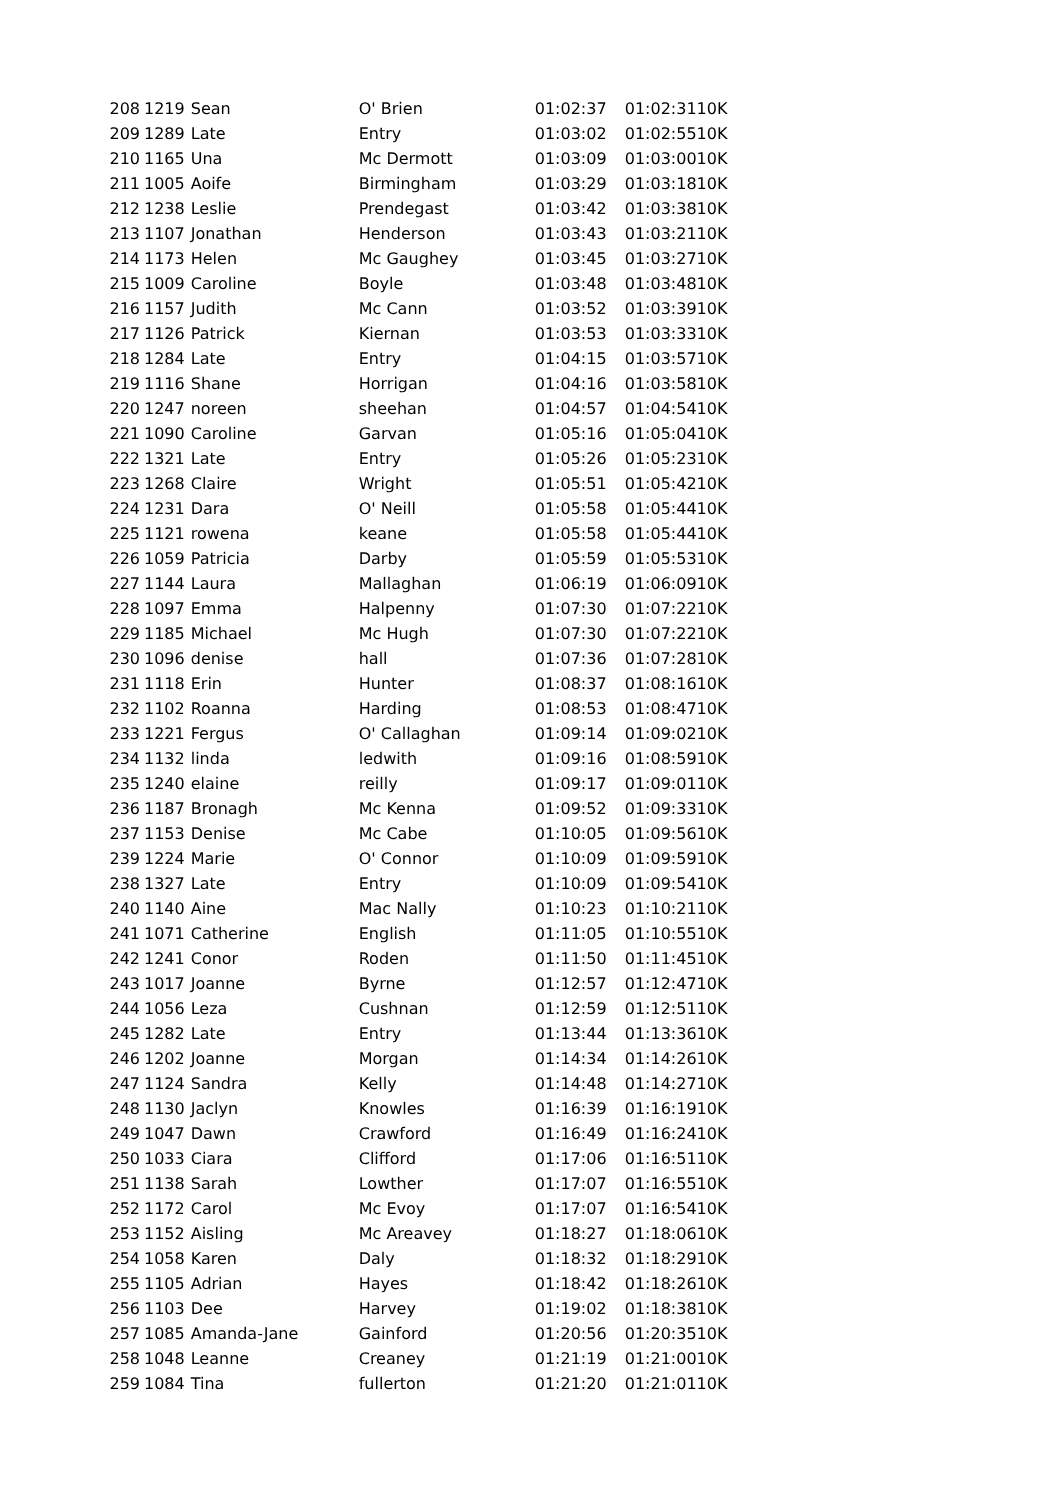| 208 | 1219 | Sean | O' Brien | 01:02:37 | 01:02:31 | 10K |
| 209 | 1289 | Late | Entry | 01:03:02 | 01:02:55 | 10K |
| 210 | 1165 | Una | Mc Dermott | 01:03:09 | 01:03:00 | 10K |
| 211 | 1005 | Aoife | Birmingham | 01:03:29 | 01:03:18 | 10K |
| 212 | 1238 | Leslie | Prendegast | 01:03:42 | 01:03:38 | 10K |
| 213 | 1107 | Jonathan | Henderson | 01:03:43 | 01:03:21 | 10K |
| 214 | 1173 | Helen | Mc Gaughey | 01:03:45 | 01:03:27 | 10K |
| 215 | 1009 | Caroline | Boyle | 01:03:48 | 01:03:48 | 10K |
| 216 | 1157 | Judith | Mc Cann | 01:03:52 | 01:03:39 | 10K |
| 217 | 1126 | Patrick | Kiernan | 01:03:53 | 01:03:33 | 10K |
| 218 | 1284 | Late | Entry | 01:04:15 | 01:03:57 | 10K |
| 219 | 1116 | Shane | Horrigan | 01:04:16 | 01:03:58 | 10K |
| 220 | 1247 | noreen | sheehan | 01:04:57 | 01:04:54 | 10K |
| 221 | 1090 | Caroline | Garvan | 01:05:16 | 01:05:04 | 10K |
| 222 | 1321 | Late | Entry | 01:05:26 | 01:05:23 | 10K |
| 223 | 1268 | Claire | Wright | 01:05:51 | 01:05:42 | 10K |
| 224 | 1231 | Dara | O' Neill | 01:05:58 | 01:05:44 | 10K |
| 225 | 1121 | rowena | keane | 01:05:58 | 01:05:44 | 10K |
| 226 | 1059 | Patricia | Darby | 01:05:59 | 01:05:53 | 10K |
| 227 | 1144 | Laura | Mallaghan | 01:06:19 | 01:06:09 | 10K |
| 228 | 1097 | Emma | Halpenny | 01:07:30 | 01:07:22 | 10K |
| 229 | 1185 | Michael | Mc Hugh | 01:07:30 | 01:07:22 | 10K |
| 230 | 1096 | denise | hall | 01:07:36 | 01:07:28 | 10K |
| 231 | 1118 | Erin | Hunter | 01:08:37 | 01:08:16 | 10K |
| 232 | 1102 | Roanna | Harding | 01:08:53 | 01:08:47 | 10K |
| 233 | 1221 | Fergus | O' Callaghan | 01:09:14 | 01:09:02 | 10K |
| 234 | 1132 | linda | ledwith | 01:09:16 | 01:08:59 | 10K |
| 235 | 1240 | elaine | reilly | 01:09:17 | 01:09:01 | 10K |
| 236 | 1187 | Bronagh | Mc Kenna | 01:09:52 | 01:09:33 | 10K |
| 237 | 1153 | Denise | Mc Cabe | 01:10:05 | 01:09:56 | 10K |
| 239 | 1224 | Marie | O' Connor | 01:10:09 | 01:09:59 | 10K |
| 238 | 1327 | Late | Entry | 01:10:09 | 01:09:54 | 10K |
| 240 | 1140 | Aine | Mac Nally | 01:10:23 | 01:10:21 | 10K |
| 241 | 1071 | Catherine | English | 01:11:05 | 01:10:55 | 10K |
| 242 | 1241 | Conor | Roden | 01:11:50 | 01:11:45 | 10K |
| 243 | 1017 | Joanne | Byrne | 01:12:57 | 01:12:47 | 10K |
| 244 | 1056 | Leza | Cushnan | 01:12:59 | 01:12:51 | 10K |
| 245 | 1282 | Late | Entry | 01:13:44 | 01:13:36 | 10K |
| 246 | 1202 | Joanne | Morgan | 01:14:34 | 01:14:26 | 10K |
| 247 | 1124 | Sandra | Kelly | 01:14:48 | 01:14:27 | 10K |
| 248 | 1130 | Jaclyn | Knowles | 01:16:39 | 01:16:19 | 10K |
| 249 | 1047 | Dawn | Crawford | 01:16:49 | 01:16:24 | 10K |
| 250 | 1033 | Ciara | Clifford | 01:17:06 | 01:16:51 | 10K |
| 251 | 1138 | Sarah | Lowther | 01:17:07 | 01:16:55 | 10K |
| 252 | 1172 | Carol | Mc Evoy | 01:17:07 | 01:16:54 | 10K |
| 253 | 1152 | Aisling | Mc Areavey | 01:18:27 | 01:18:06 | 10K |
| 254 | 1058 | Karen | Daly | 01:18:32 | 01:18:29 | 10K |
| 255 | 1105 | Adrian | Hayes | 01:18:42 | 01:18:26 | 10K |
| 256 | 1103 | Dee | Harvey | 01:19:02 | 01:18:38 | 10K |
| 257 | 1085 | Amanda-Jane | Gainford | 01:20:56 | 01:20:35 | 10K |
| 258 | 1048 | Leanne | Creaney | 01:21:19 | 01:21:00 | 10K |
| 259 | 1084 | Tina | fullerton | 01:21:20 | 01:21:01 | 10K |